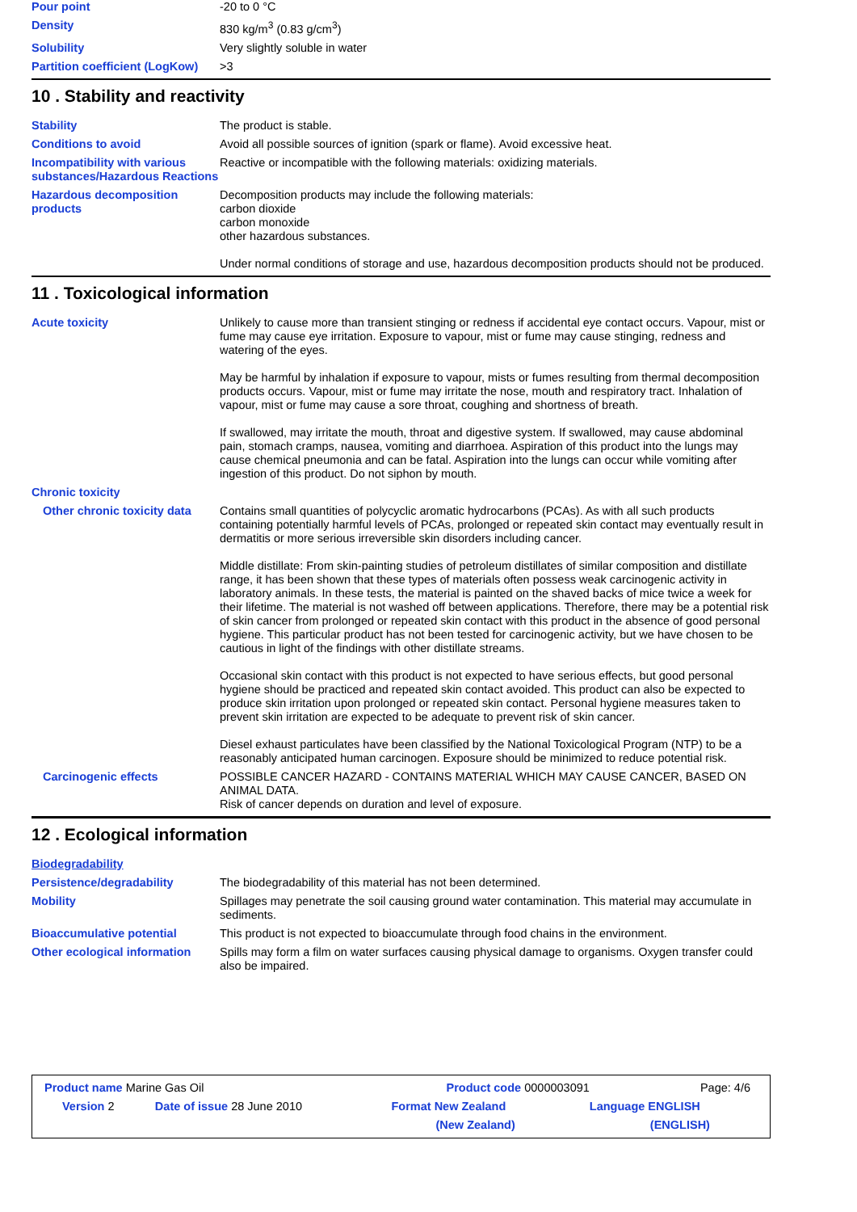| Pour point | -20 to 0 °C |
| Density | 830 kg/m<sup>3</sup> (0.83 g/cm<sup>3</sup>) |
| Solubility | Very slightly soluble in water |
| Partition coefficient (LogKow) | >3 |
10 . Stability and reactivity
| Stability | The product is stable. |
| Conditions to avoid | Avoid all possible sources of ignition (spark or flame). Avoid excessive heat. |
| Incompatibility with various substances/Hazardous Reactions | Reactive or incompatible with the following materials: oxidizing materials. |
| Hazardous decomposition products | Decomposition products may include the following materials: carbon dioxide carbon monoxide other hazardous substances. Under normal conditions of storage and use, hazardous decomposition products should not be produced. |
11 . Toxicological information
| Acute toxicity | Unlikely to cause more than transient stinging or redness if accidental eye contact occurs. Vapour, mist or fume may cause eye irritation. Exposure to vapour, mist or fume may cause stinging, redness and watering of the eyes. May be harmful by inhalation if exposure to vapour, mists or fumes resulting from thermal decomposition products occurs. Vapour, mist or fume may irritate the nose, mouth and respiratory tract. Inhalation of vapour, mist or fume may cause a sore throat, coughing and shortness of breath. If swallowed, may irritate the mouth, throat and digestive system. If swallowed, may cause abdominal pain, stomach cramps, nausea, vomiting and diarrhoea. Aspiration of this product into the lungs may cause chemical pneumonia and can be fatal. Aspiration into the lungs can occur while vomiting after ingestion of this product. Do not siphon by mouth. |
| Chronic toxicity | |
| Other chronic toxicity data | Contains small quantities of polycyclic aromatic hydrocarbons (PCAs). As with all such products containing potentially harmful levels of PCAs, prolonged or repeated skin contact may eventually result in dermatitis or more serious irreversible skin disorders including cancer. Middle distillate: From skin-painting studies of petroleum distillates of similar composition and distillate range, it has been shown that these types of materials often possess weak carcinogenic activity in laboratory animals. In these tests, the material is painted on the shaved backs of mice twice a week for their lifetime. The material is not washed off between applications. Therefore, there may be a potential risk of skin cancer from prolonged or repeated skin contact with this product in the absence of good personal hygiene. This particular product has not been tested for carcinogenic activity, but we have chosen to be cautious in light of the findings with other distillate streams. Occasional skin contact with this product is not expected to have serious effects, but good personal hygiene should be practiced and repeated skin contact avoided. This product can also be expected to produce skin irritation upon prolonged or repeated skin contact. Personal hygiene measures taken to prevent skin irritation are expected to be adequate to prevent risk of skin cancer. Diesel exhaust particulates have been classified by the National Toxicological Program (NTP) to be a reasonably anticipated human carcinogen. Exposure should be minimized to reduce potential risk. |
| Carcinogenic effects | POSSIBLE CANCER HAZARD - CONTAINS MATERIAL WHICH MAY CAUSE CANCER, BASED ON ANIMAL DATA. Risk of cancer depends on duration and level of exposure. |
12 . Ecological information
| Biodegradability | |
| Persistence/degradability | The biodegradability of this material has not been determined. |
| Mobility | Spillages may penetrate the soil causing ground water contamination. This material may accumulate in sediments. |
| Bioaccumulative potential | This product is not expected to bioaccumulate through food chains in the environment. |
| Other ecological information | Spills may form a film on water surfaces causing physical damage to organisms. Oxygen transfer could also be impaired. |
| Product name Marine Gas Oil | | Product code 0000003091 | Page: 4/6 |
| Version 2 | Date of issue 28 June 2010 | Format New Zealand | Language ENGLISH |
| | | (New Zealand) | (ENGLISH) |